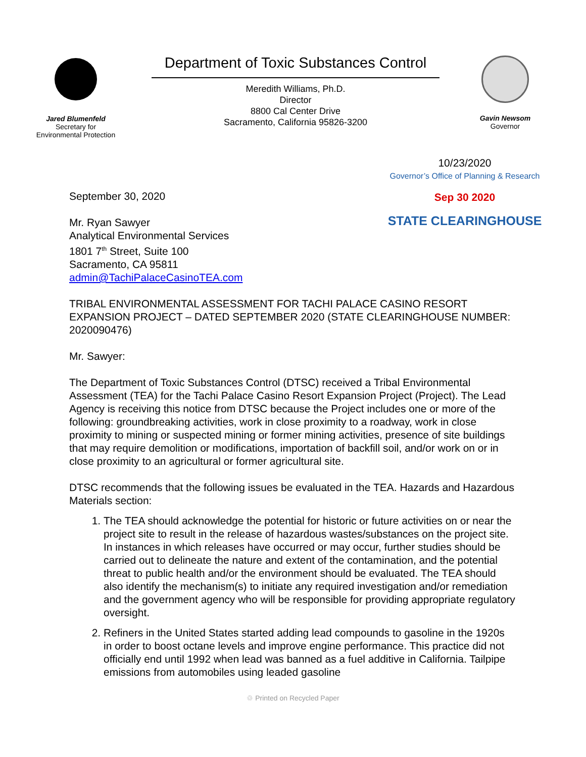Jared Blumenfeld
Secretary for
Environmental Protection
Department of Toxic Substances Control
Meredith Williams, Ph.D.
Director
8800 Cal Center Drive
Sacramento, California 95826-3200
Gavin Newsom
Governor
September 30, 2020
Mr. Ryan Sawyer
Analytical Environmental Services
1801 7<sup>th</sup> Street, Suite 100
Sacramento, CA 95811
admin@TachiPalaceCasinoTEA.com
10/23/2020
Governor’s Office of Planning & Research
Sep 30 2020
STATE CLEARINGHOUSE
TRIBAL ENVIRONMENTAL ASSESSMENT FOR TACHI PALACE CASINO RESORT EXPANSION PROJECT – DATED SEPTEMBER 2020 (STATE CLEARINGHOUSE NUMBER: 2020090476)
Mr. Sawyer:
The Department of Toxic Substances Control (DTSC) received a Tribal Environmental Assessment (TEA) for the Tachi Palace Casino Resort Expansion Project (Project). The Lead Agency is receiving this notice from DTSC because the Project includes one or more of the following: groundbreaking activities, work in close proximity to a roadway, work in close proximity to mining or suspected mining or former mining activities, presence of site buildings that may require demolition or modifications, importation of backfill soil, and/or work on or in close proximity to an agricultural or former agricultural site.
DTSC recommends that the following issues be evaluated in the TEA. Hazards and Hazardous Materials section:
1. The TEA should acknowledge the potential for historic or future activities on or near the project site to result in the release of hazardous wastes/substances on the project site. In instances in which releases have occurred or may occur, further studies should be carried out to delineate the nature and extent of the contamination, and the potential threat to public health and/or the environment should be evaluated. The TEA should also identify the mechanism(s) to initiate any required investigation and/or remediation and the government agency who will be responsible for providing appropriate regulatory oversight.
2. Refiners in the United States started adding lead compounds to gasoline in the 1920s in order to boost octane levels and improve engine performance. This practice did not officially end until 1992 when lead was banned as a fuel additive in California. Tailpipe emissions from automobiles using leaded gasoline
♲ Printed on Recycled Paper